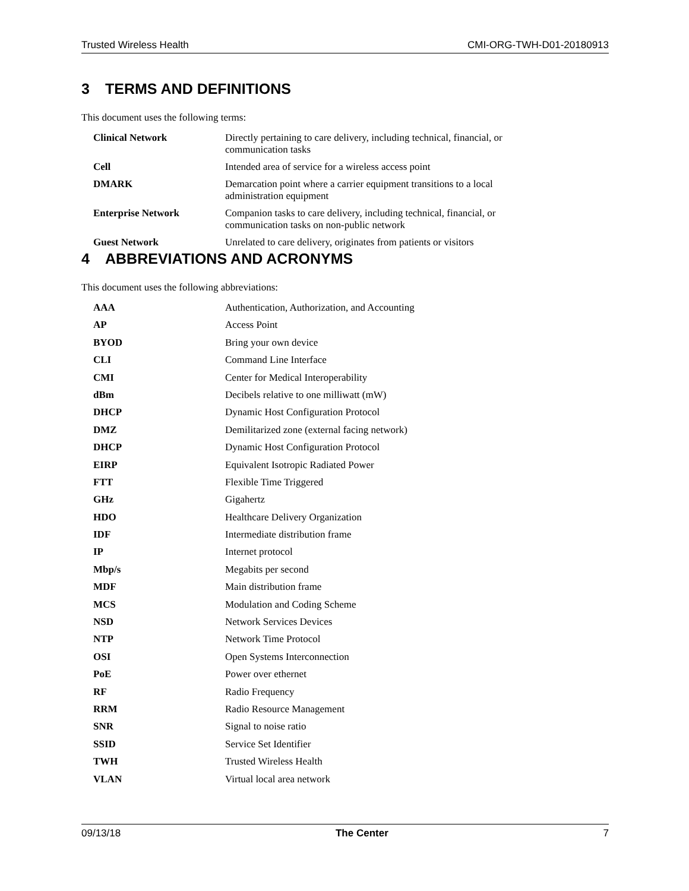Trusted Wireless Health CMI-ORG-TWH-D01-20180913
3 TERMS AND DEFINITIONS
This document uses the following terms:
| Clinical Network | Directly pertaining to care delivery, including technical, financial, or communication tasks |
| Cell | Intended area of service for a wireless access point |
| DMARK | Demarcation point where a carrier equipment transitions to a local administration equipment |
| Enterprise Network | Companion tasks to care delivery, including technical, financial, or communication tasks on non-public network |
| Guest Network | Unrelated to care delivery, originates from patients or visitors |
4 ABBREVIATIONS AND ACRONYMS
This document uses the following abbreviations:
| AAA | Authentication, Authorization, and Accounting |
| AP | Access Point |
| BYOD | Bring your own device |
| CLI | Command Line Interface |
| CMI | Center for Medical Interoperability |
| dBm | Decibels relative to one milliwatt (mW) |
| DHCP | Dynamic Host Configuration Protocol |
| DMZ | Demilitarized zone (external facing network) |
| DHCP | Dynamic Host Configuration Protocol |
| EIRP | Equivalent Isotropic Radiated Power |
| FTT | Flexible Time Triggered |
| GHz | Gigahertz |
| HDO | Healthcare Delivery Organization |
| IDF | Intermediate distribution frame |
| IP | Internet protocol |
| Mbp/s | Megabits per second |
| MDF | Main distribution frame |
| MCS | Modulation and Coding Scheme |
| NSD | Network Services Devices |
| NTP | Network Time Protocol |
| OSI | Open Systems Interconnection |
| PoE | Power over ethernet |
| RF | Radio Frequency |
| RRM | Radio Resource Management |
| SNR | Signal to noise ratio |
| SSID | Service Set Identifier |
| TWH | Trusted Wireless Health |
| VLAN | Virtual local area network |
09/13/18 The Center 7